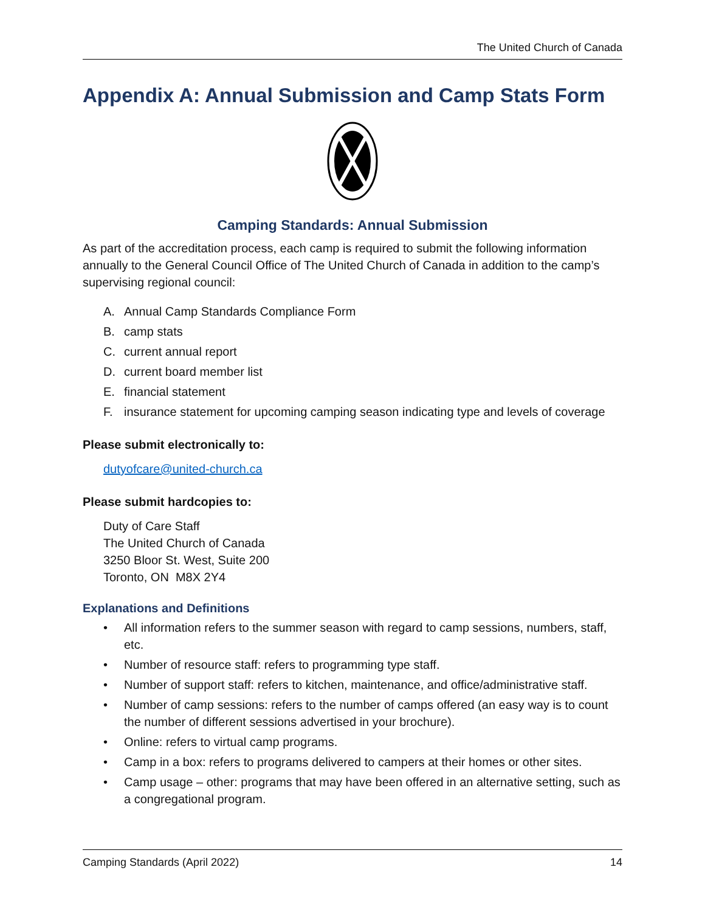The United Church of Canada
Appendix A: Annual Submission and Camp Stats Form
Camping Standards: Annual Submission
As part of the accreditation process, each camp is required to submit the following information annually to the General Council Office of The United Church of Canada in addition to the camp’s supervising regional council:
A. Annual Camp Standards Compliance Form
B. camp stats
C. current annual report
D. current board member list
E. financial statement
F. insurance statement for upcoming camping season indicating type and levels of coverage
Please submit electronically to:
dutyofcare@united-church.ca
Please submit hardcopies to:
Duty of Care Staff
The United Church of Canada
3250 Bloor St. West, Suite 200
Toronto, ON M8X 2Y4
Explanations and Definitions
• All information refers to the summer season with regard to camp sessions, numbers, staff, etc.
• Number of resource staff: refers to programming type staff.
• Number of support staff: refers to kitchen, maintenance, and office/administrative staff.
• Number of camp sessions: refers to the number of camps offered (an easy way is to count the number of different sessions advertised in your brochure).
• Online: refers to virtual camp programs.
• Camp in a box: refers to programs delivered to campers at their homes or other sites.
• Camp usage – other: programs that may have been offered in an alternative setting, such as a congregational program.
Camping Standards (April 2022) 14